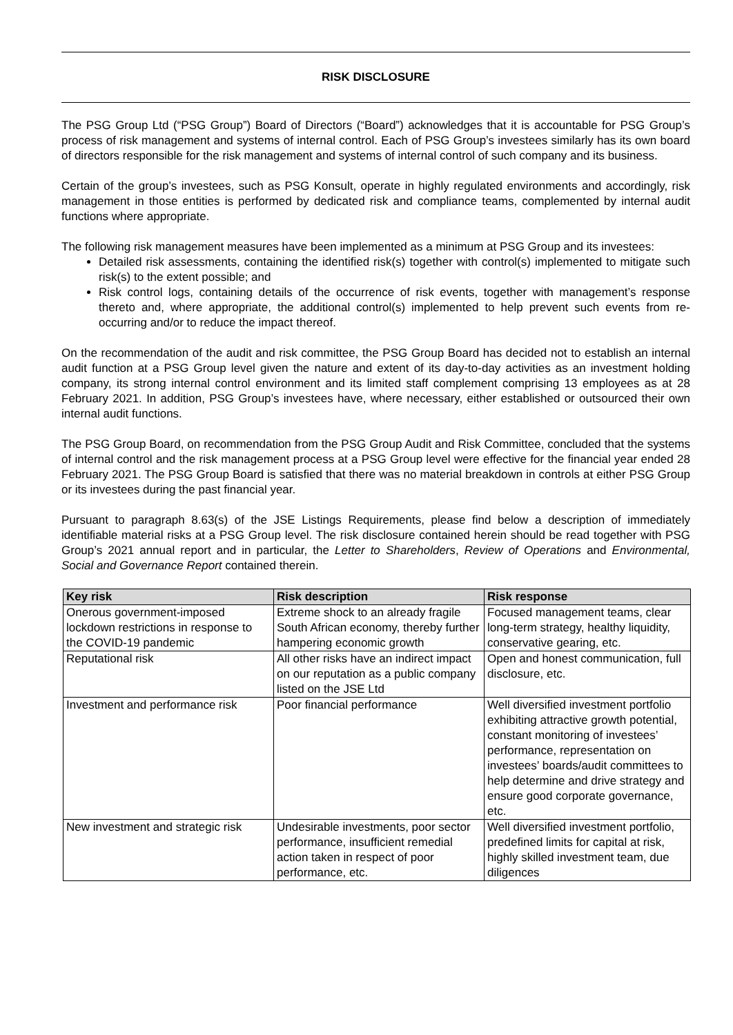RISK DISCLOSURE
The PSG Group Ltd (“PSG Group”) Board of Directors (“Board”) acknowledges that it is accountable for PSG Group’s process of risk management and systems of internal control. Each of PSG Group’s investees similarly has its own board of directors responsible for the risk management and systems of internal control of such company and its business.
Certain of the group’s investees, such as PSG Konsult, operate in highly regulated environments and accordingly, risk management in those entities is performed by dedicated risk and compliance teams, complemented by internal audit functions where appropriate.
The following risk management measures have been implemented as a minimum at PSG Group and its investees:
Detailed risk assessments, containing the identified risk(s) together with control(s) implemented to mitigate such risk(s) to the extent possible; and
Risk control logs, containing details of the occurrence of risk events, together with management’s response thereto and, where appropriate, the additional control(s) implemented to help prevent such events from re-occurring and/or to reduce the impact thereof.
On the recommendation of the audit and risk committee, the PSG Group Board has decided not to establish an internal audit function at a PSG Group level given the nature and extent of its day-to-day activities as an investment holding company, its strong internal control environment and its limited staff complement comprising 13 employees as at 28 February 2021. In addition, PSG Group’s investees have, where necessary, either established or outsourced their own internal audit functions.
The PSG Group Board, on recommendation from the PSG Group Audit and Risk Committee, concluded that the systems of internal control and the risk management process at a PSG Group level were effective for the financial year ended 28 February 2021. The PSG Group Board is satisfied that there was no material breakdown in controls at either PSG Group or its investees during the past financial year.
Pursuant to paragraph 8.63(s) of the JSE Listings Requirements, please find below a description of immediately identifiable material risks at a PSG Group level. The risk disclosure contained herein should be read together with PSG Group’s 2021 annual report and in particular, the Letter to Shareholders, Review of Operations and Environmental, Social and Governance Report contained therein.
| Key risk | Risk description | Risk response |
| --- | --- | --- |
| Onerous government-imposed lockdown restrictions in response to the COVID-19 pandemic | Extreme shock to an already fragile South African economy, thereby further hampering economic growth | Focused management teams, clear long-term strategy, healthy liquidity, conservative gearing, etc. |
| Reputational risk | All other risks have an indirect impact on our reputation as a public company listed on the JSE Ltd | Open and honest communication, full disclosure, etc. |
| Investment and performance risk | Poor financial performance | Well diversified investment portfolio exhibiting attractive growth potential, constant monitoring of investees’ performance, representation on investees’ boards/audit committees to help determine and drive strategy and ensure good corporate governance, etc. |
| New investment and strategic risk | Undesirable investments, poor sector performance, insufficient remedial action taken in respect of poor performance, etc. | Well diversified investment portfolio, predefined limits for capital at risk, highly skilled investment team, due diligences |